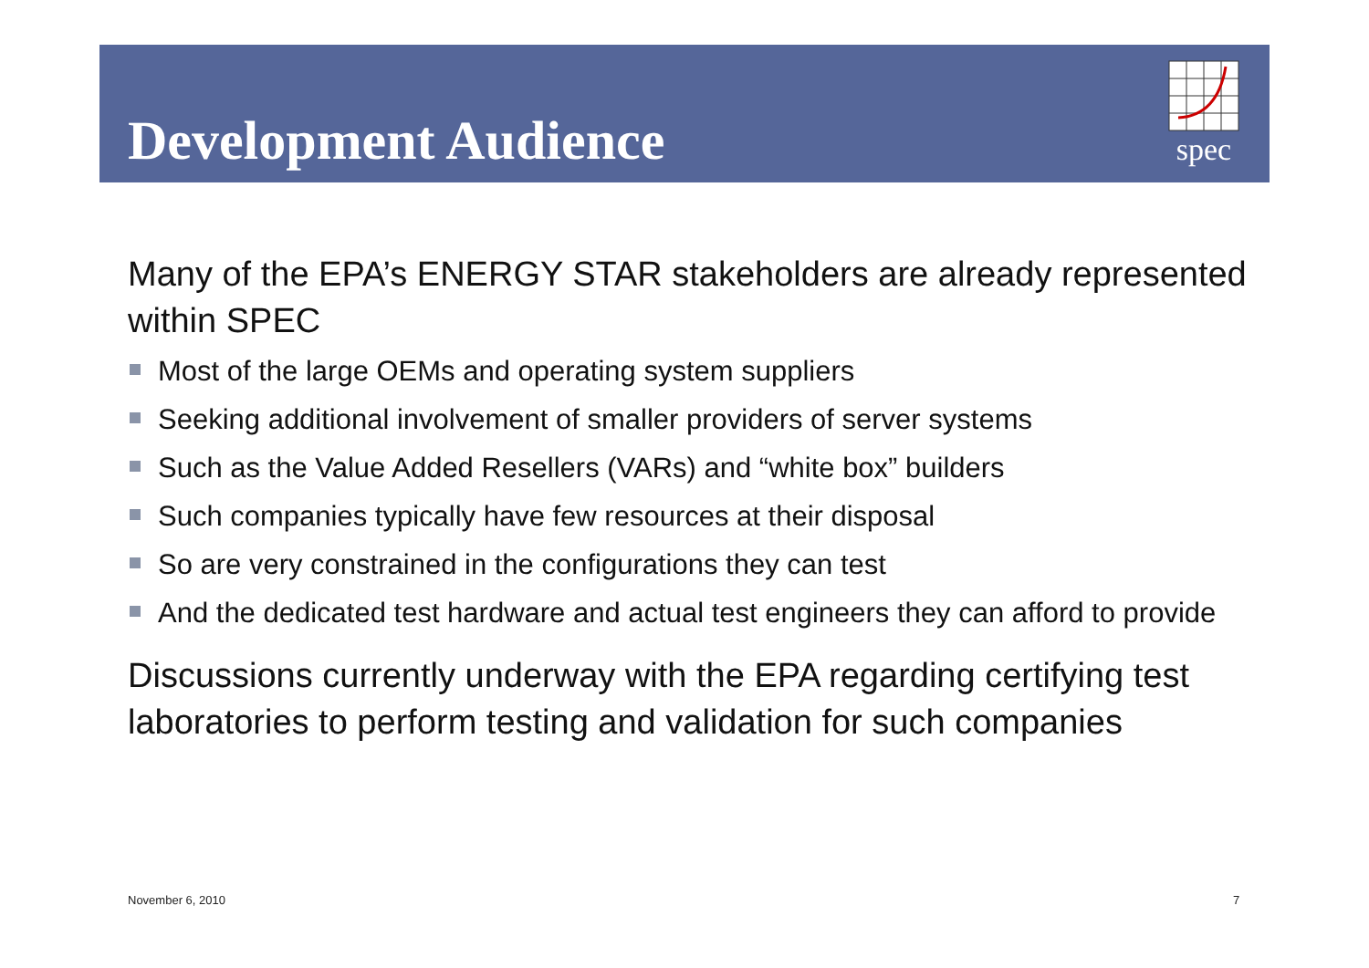Development Audience
spec
Many of the EPA’s ENERGY STAR stakeholders are already represented within SPEC
Most of the large OEMs and operating system suppliers
Seeking additional involvement of smaller providers of server systems
Such as the Value Added Resellers (VARs) and “white box” builders
Such companies typically have few resources at their disposal
So are very constrained in the configurations they can test
And the dedicated test hardware and actual test engineers they can afford to provide
Discussions currently underway with the EPA regarding certifying test laboratories to perform testing and validation for such companies
November 6, 2010 7